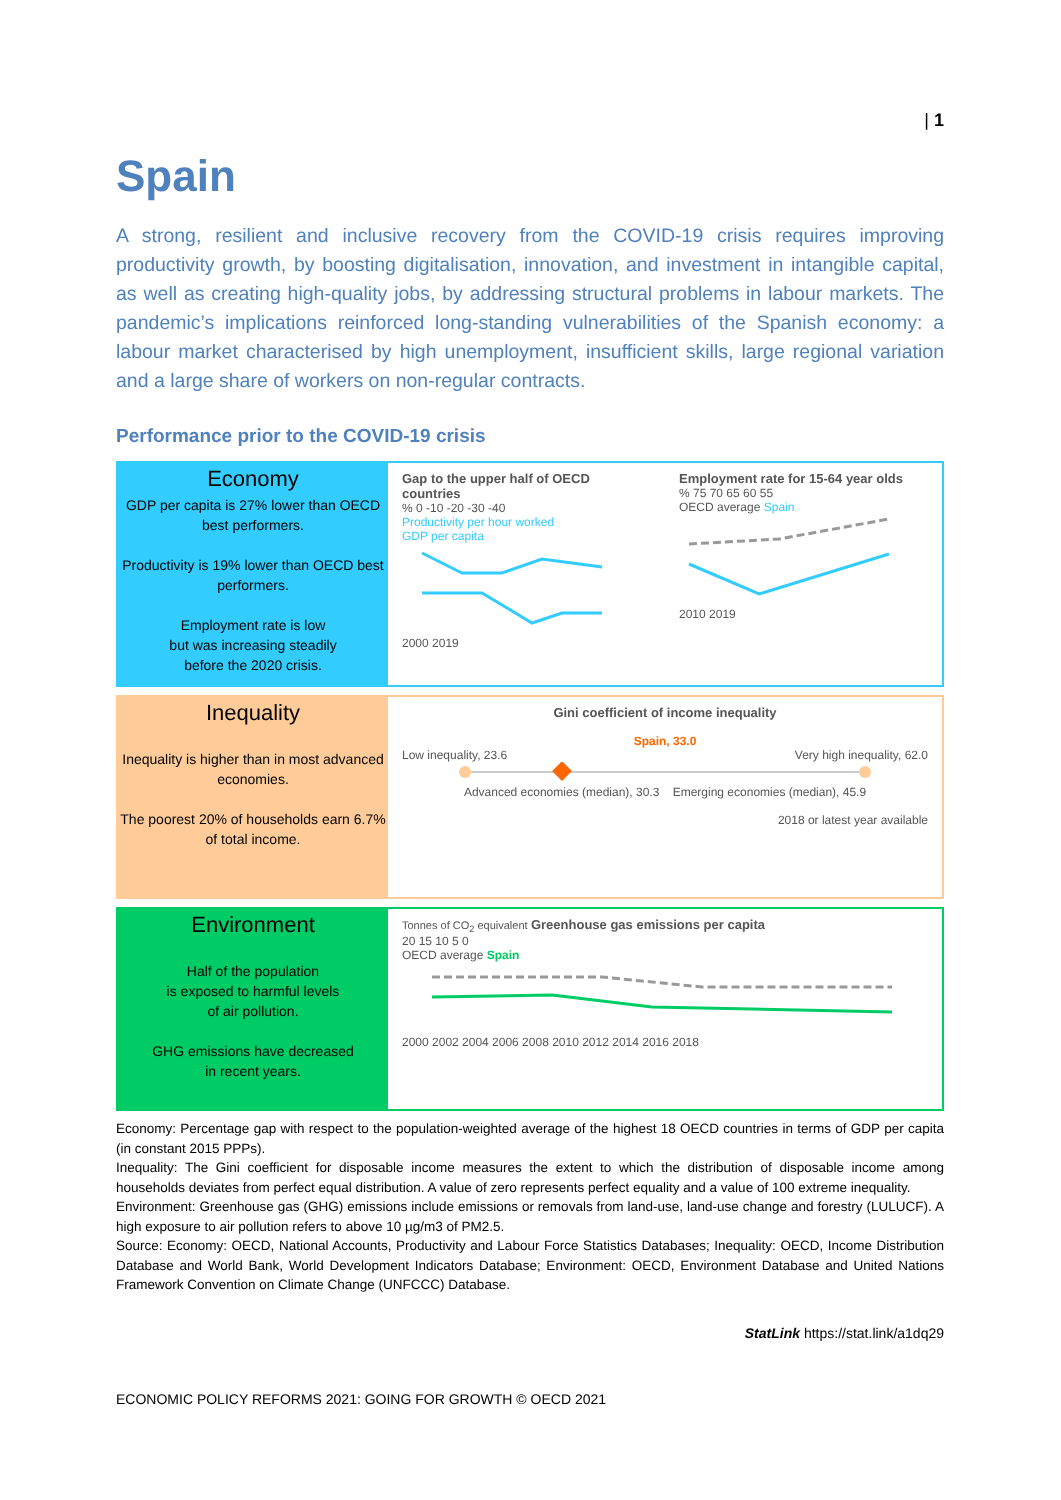| 1
Spain
A strong, resilient and inclusive recovery from the COVID-19 crisis requires improving productivity growth, by boosting digitalisation, innovation, and investment in intangible capital, as well as creating high-quality jobs, by addressing structural problems in labour markets. The pandemic’s implications reinforced long-standing vulnerabilities of the Spanish economy: a labour market characterised by high unemployment, insufficient skills, large regional variation and a large share of workers on non-regular contracts.
Performance prior to the COVID-19 crisis
Economy
GDP per capita is 27% lower than OECD best performers.
Productivity is 19% lower than OECD best performers.
Employment rate is low
but was increasing steadily
before the 2020 crisis.
Gap to the upper half of OECD countries
% 0 -10 -20 -30 -40
Productivity per hour worked
GDP per capita
2000 2019
Employment rate for 15-64 year olds
% 75 70 65 60 55
OECD average Spain
2010 2019
Inequality
Inequality is higher than in most advanced economies.
The poorest 20% of households earn 6.7% of total income.
Gini coefficient of income inequality
Spain, 33.0
Low inequality, 23.6 Very high inequality, 62.0
Advanced economies (median), 30.3 Emerging economies (median), 45.9
2018 or latest year available
Environment
Half of the population
is exposed to harmful levels
of air pollution.
GHG emissions have decreased
in recent years.
Tonnes of CO<sub>2</sub> equivalent Greenhouse gas emissions per capita
20 15 10 5 0
OECD average Spain
2000 2002 2004 2006 2008 2010 2012 2014 2016 2018
Economy: Percentage gap with respect to the population-weighted average of the highest 18 OECD countries in terms of GDP per capita (in constant 2015 PPPs).
Inequality: The Gini coefficient for disposable income measures the extent to which the distribution of disposable income among households deviates from perfect equal distribution. A value of zero represents perfect equality and a value of 100 extreme inequality.
Environment: Greenhouse gas (GHG) emissions include emissions or removals from land-use, land-use change and forestry (LULUCF). A high exposure to air pollution refers to above 10 µg/m3 of PM2.5.
Source: Economy: OECD, National Accounts, Productivity and Labour Force Statistics Databases; Inequality: OECD, Income Distribution Database and World Bank, World Development Indicators Database; Environment: OECD, Environment Database and United Nations Framework Convention on Climate Change (UNFCCC) Database.
StatLink https://stat.link/a1dq29
ECONOMIC POLICY REFORMS 2021: GOING FOR GROWTH © OECD 2021